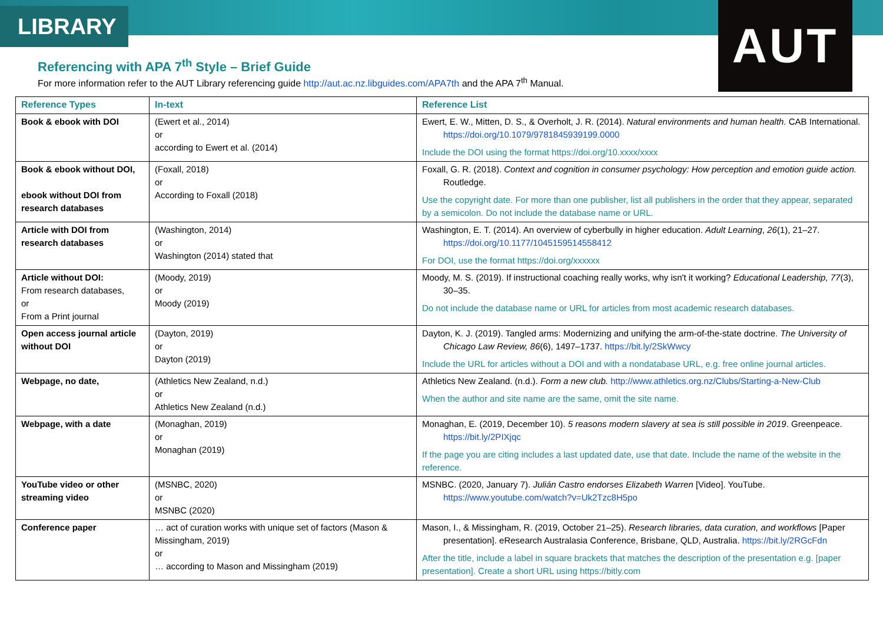LIBRARY AUT
Referencing with APA 7<sup>th</sup> Style – Brief Guide
For more information refer to the AUT Library referencing guide http://aut.ac.nz.libguides.com/APA7th and the APA 7<sup>th</sup> Manual.
| Reference Types | In-text | Reference List |
| --- | --- | --- |
| Book & ebook with DOI | (Ewert et al., 2014) or according to Ewert et al. (2014) | Ewert, E. W., Mitten, D. S., & Overholt, J. R. (2014). Natural environments and human health. CAB International. https://doi.org/10.1079/9781845939199.0000 Include the DOI using the format https://doi.org/10.xxxx/xxxx |
| Book & ebook without DOI, ebook without DOI from research databases | (Foxall, 2018) or According to Foxall (2018) | Foxall, G. R. (2018). Context and cognition in consumer psychology: How perception and emotion guide action. Routledge. Use the copyright date. For more than one publisher, list all publishers in the order that they appear, separated by a semicolon. Do not include the database name or URL. |
| Article with DOI from research databases | (Washington, 2014) or Washington (2014) stated that | Washington, E. T. (2014). An overview of cyberbully in higher education. Adult Learning , 26 (1), 21–27. https://doi.org/10.1177/1045159514558412 For DOI, use the format https://doi.org/xxxxxx |
| Article without DOI: From research databases, or From a Print journal | (Moody, 2019) or Moody (2019) | Moody, M. S. (2019). If instructional coaching really works, why isn't it working? Educational Leadership, 77 (3), 30–35. Do not include the database name or URL for articles from most academic research databases. |
| Open access journal article without DOI | (Dayton, 2019) or Dayton (2019) | Dayton, K. J. (2019). Tangled arms: Modernizing and unifying the arm-of-the-state doctrine. The University of Chicago Law Review, 86 (6), 1497–1737. https://bit.ly/2SkWwcy Include the URL for articles without a DOI and with a nondatabase URL, e.g. free online journal articles. |
| Webpage, no date, | (Athletics New Zealand, n.d.) or Athletics New Zealand (n.d.) | Athletics New Zealand. (n.d.). Form a new club. http://www.athletics.org.nz/Clubs/Starting-a-New-Club When the author and site name are the same, omit the site name. |
| Webpage, with a date | (Monaghan, 2019) or Monaghan (2019) | Monaghan, E. (2019, December 10). 5 reasons modern slavery at sea is still possible in 2019 . Greenpeace. https://bit.ly/2PIXjqc If the page you are citing includes a last updated date, use that date. Include the name of the website in the reference. |
| YouTube video or other streaming video | (MSNBC, 2020) or MSNBC (2020) | MSNBC. (2020, January 7). Julián Castro endorses Elizabeth Warren [Video]. YouTube. https://www.youtube.com/watch?v=Uk2Tzc8H5po |
| Conference paper | … act of curation works with unique set of factors (Mason & Missingham, 2019) or … according to Mason and Missingham (2019) | Mason, I., & Missingham, R. (2019, October 21–25). Research libraries, data curation, and workflows [Paper presentation]. eResearch Australasia Conference, Brisbane, QLD, Australia. https://bit.ly/2RGcFdn After the title, include a label in square brackets that matches the description of the presentation e.g. [paper presentation]. Create a short URL using https://bitly.com |